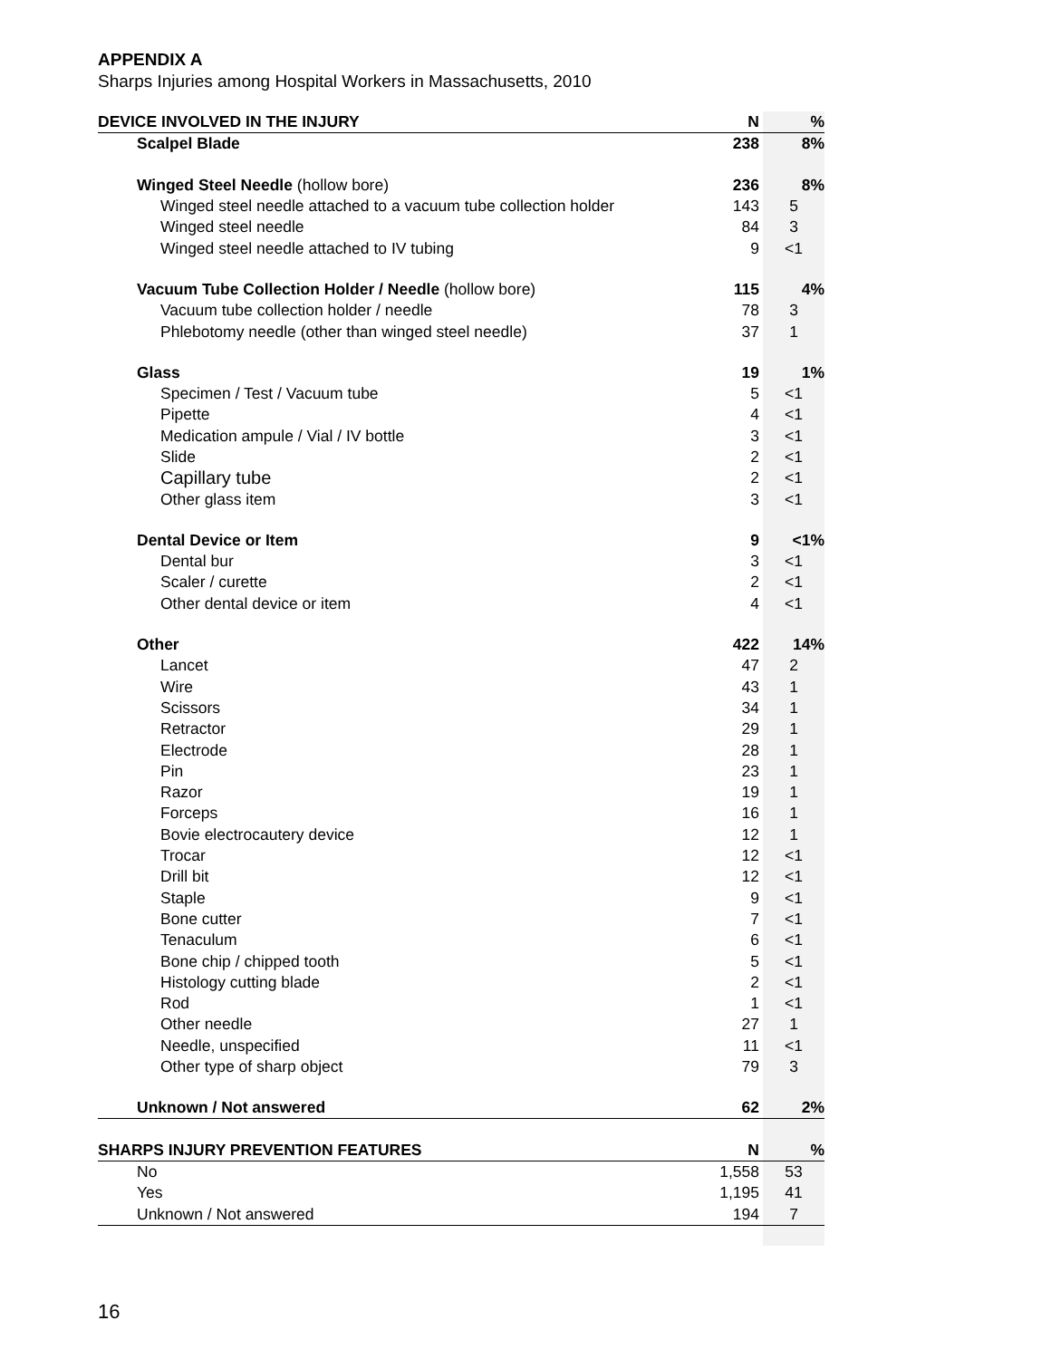APPENDIX A
Sharps Injuries among Hospital Workers in Massachusetts, 2010
| DEVICE INVOLVED IN THE INJURY | N | % |
| --- | --- | --- |
| Scalpel Blade | 238 | 8% |
| Winged Steel Needle (hollow bore) | 236 | 8% |
| Winged steel needle attached to a vacuum tube collection holder | 143 | 5 |
| Winged steel needle | 84 | 3 |
| Winged steel needle attached to IV tubing | 9 | <1 |
| Vacuum Tube Collection Holder / Needle (hollow bore) | 115 | 4% |
| Vacuum tube collection holder / needle | 78 | 3 |
| Phlebotomy needle (other than winged steel needle) | 37 | 1 |
| Glass | 19 | 1% |
| Specimen / Test / Vacuum tube | 5 | <1 |
| Pipette | 4 | <1 |
| Medication ampule / Vial / IV bottle | 3 | <1 |
| Slide | 2 | <1 |
| Capillary tube | 2 | <1 |
| Other glass item | 3 | <1 |
| Dental Device or Item | 9 | <1% |
| Dental bur | 3 | <1 |
| Scaler / curette | 2 | <1 |
| Other dental device or item | 4 | <1 |
| Other | 422 | 14% |
| Lancet | 47 | 2 |
| Wire | 43 | 1 |
| Scissors | 34 | 1 |
| Retractor | 29 | 1 |
| Electrode | 28 | 1 |
| Pin | 23 | 1 |
| Razor | 19 | 1 |
| Forceps | 16 | 1 |
| Bovie electrocautery device | 12 | 1 |
| Trocar | 12 | <1 |
| Drill bit | 12 | <1 |
| Staple | 9 | <1 |
| Bone cutter | 7 | <1 |
| Tenaculum | 6 | <1 |
| Bone chip / chipped tooth | 5 | <1 |
| Histology cutting blade | 2 | <1 |
| Rod | 1 | <1 |
| Other needle | 27 | 1 |
| Needle, unspecified | 11 | <1 |
| Other type of sharp object | 79 | 3 |
| Unknown / Not answered | 62 | 2% |
| SHARPS INJURY PREVENTION FEATURES | N | % |
| No | 1,558 | 53 |
| Yes | 1,195 | 41 |
| Unknown / Not answered | 194 | 7 |
16